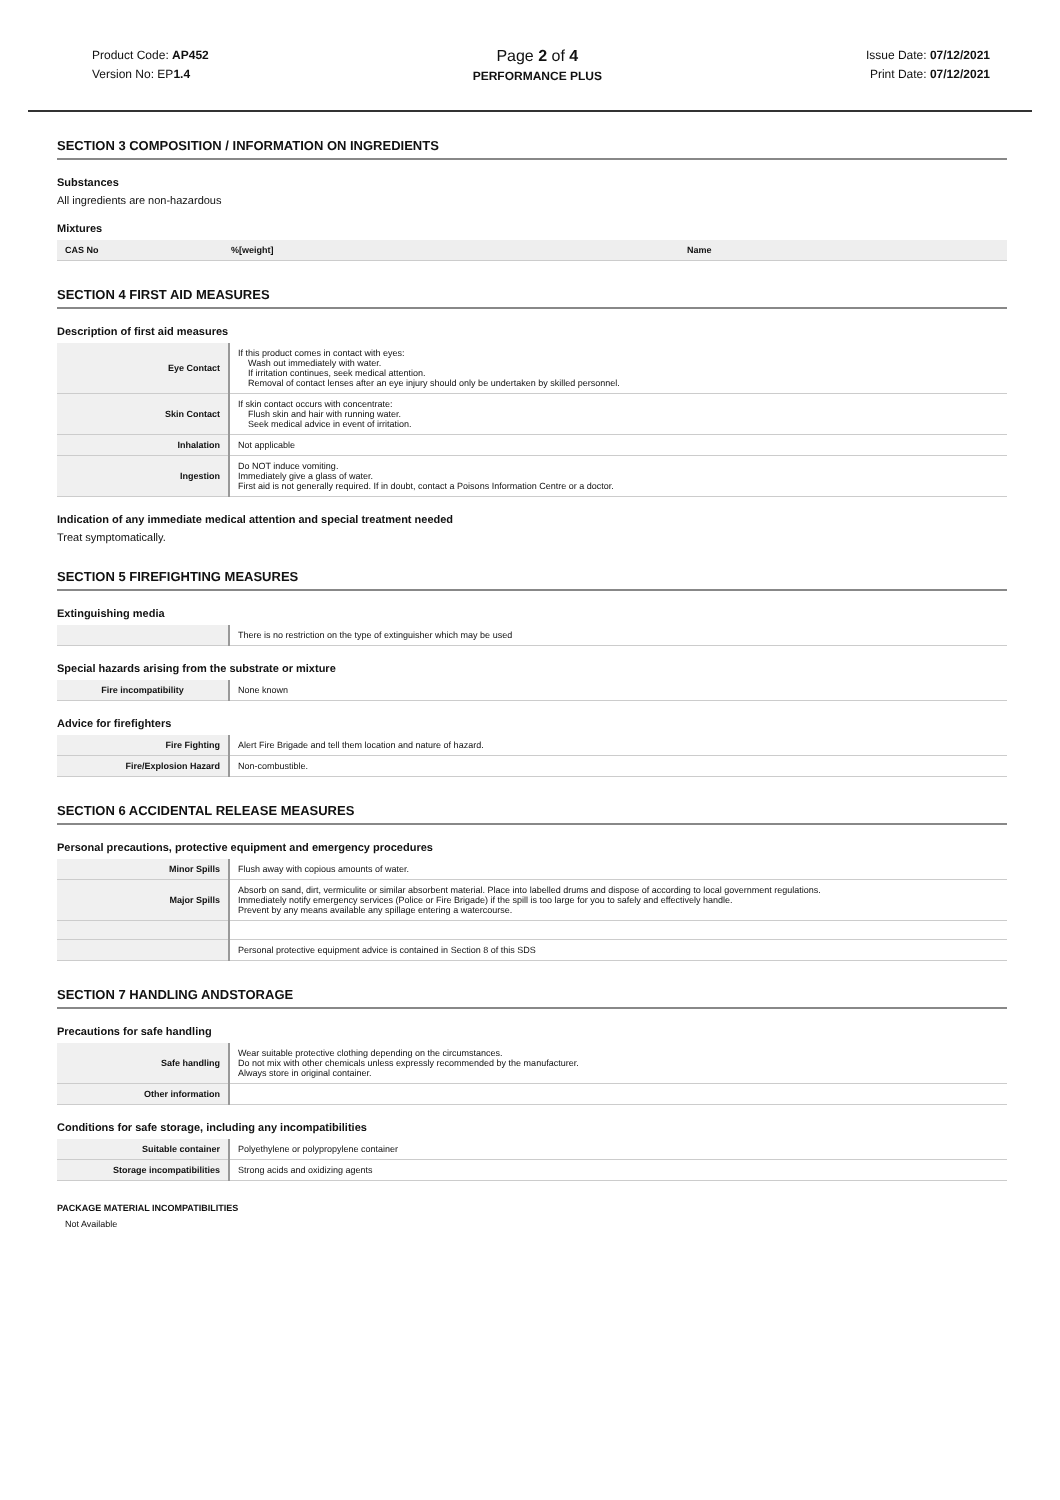Product Code: AP452
Version No: EP1.4
Page 2 of 4
PERFORMANCE PLUS
Issue Date: 07/12/2021
Print Date: 07/12/2021
SECTION 3 COMPOSITION / INFORMATION ON INGREDIENTS
Substances
All ingredients are non-hazardous
Mixtures
| CAS No | %[weight] | Name |
| --- | --- | --- |
SECTION 4 FIRST AID MEASURES
Description of first aid measures
| Eye Contact | If this product comes in contact with eyes: Wash out immediately with water. If irritation continues, seek medical attention. Removal of contact lenses after an eye injury should only be undertaken by skilled personnel. |
| Skin Contact | If skin contact occurs with concentrate: Flush skin and hair with running water. Seek medical advice in event of irritation. |
| Inhalation | Not applicable |
| Ingestion | Do NOT induce vomiting. Immediately give a glass of water. First aid is not generally required. If in doubt, contact a Poisons Information Centre or a doctor. |
Indication of any immediate medical attention and special treatment needed
Treat symptomatically.
SECTION 5 FIREFIGHTING MEASURES
Extinguishing media
| | There is no restriction on the type of extinguisher which may be used |
Special hazards arising from the substrate or mixture
| Fire incompatibility | None known |
Advice for firefighters
| Fire Fighting | Alert Fire Brigade and tell them location and nature of hazard. |
| Fire/Explosion Hazard | Non-combustible. |
SECTION 6 ACCIDENTAL RELEASE MEASURES
Personal precautions, protective equipment and emergency procedures
| Minor Spills | Flush away with copious amounts of water. |
| Major Spills | Absorb on sand, dirt, vermiculite or similar absorbent material. Place into labelled drums and dispose of according to local government regulations. Immediately notify emergency services (Police or Fire Brigade) if the spill is too large for you to safely and effectively handle. Prevent by any means available any spillage entering a watercourse. |
| | Personal protective equipment advice is contained in Section 8 of this SDS |
SECTION 7 HANDLING ANDSTORAGE
Precautions for safe handling
| Safe handling | Wear suitable protective clothing depending on the circumstances. Do not mix with other chemicals unless expressly recommended by the manufacturer. Always store in original container. |
| Other information | |
Conditions for safe storage, including any incompatibilities
| Suitable container | Polyethylene or polypropylene container |
| Storage incompatibilities | Strong acids and oxidizing agents |
PACKAGE MATERIAL INCOMPATIBILITIES
Not Available